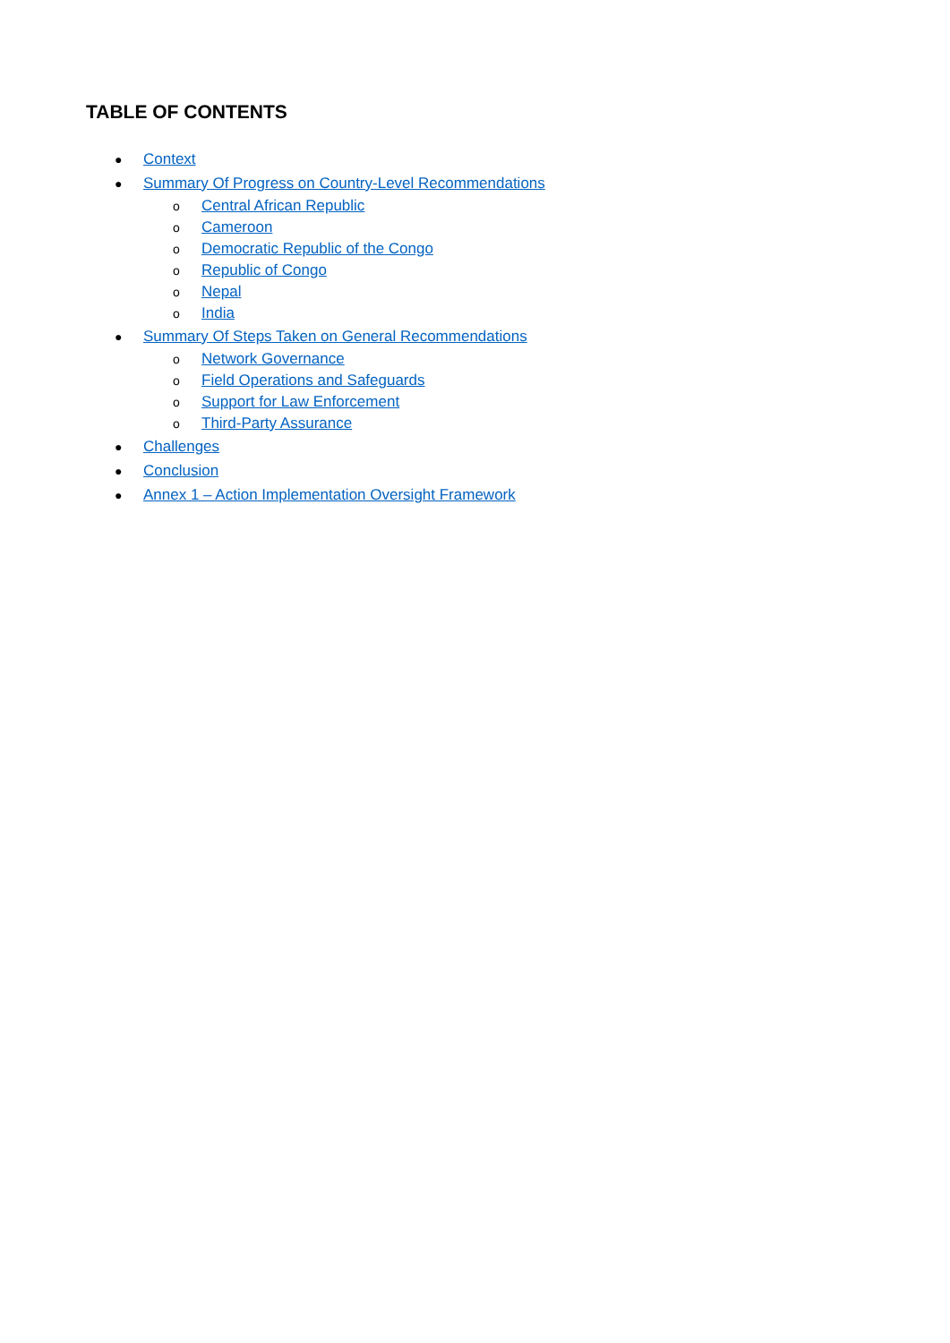TABLE OF CONTENTS
● Context
● Summary Of Progress on Country-Level Recommendations
o Central African Republic
o Cameroon
o Democratic Republic of the Congo
o Republic of Congo
o Nepal
o India
● Summary Of Steps Taken on General Recommendations
o Network Governance
o Field Operations and Safeguards
o Support for Law Enforcement
o Third-Party Assurance
● Challenges
● Conclusion
● Annex 1 – Action Implementation Oversight Framework